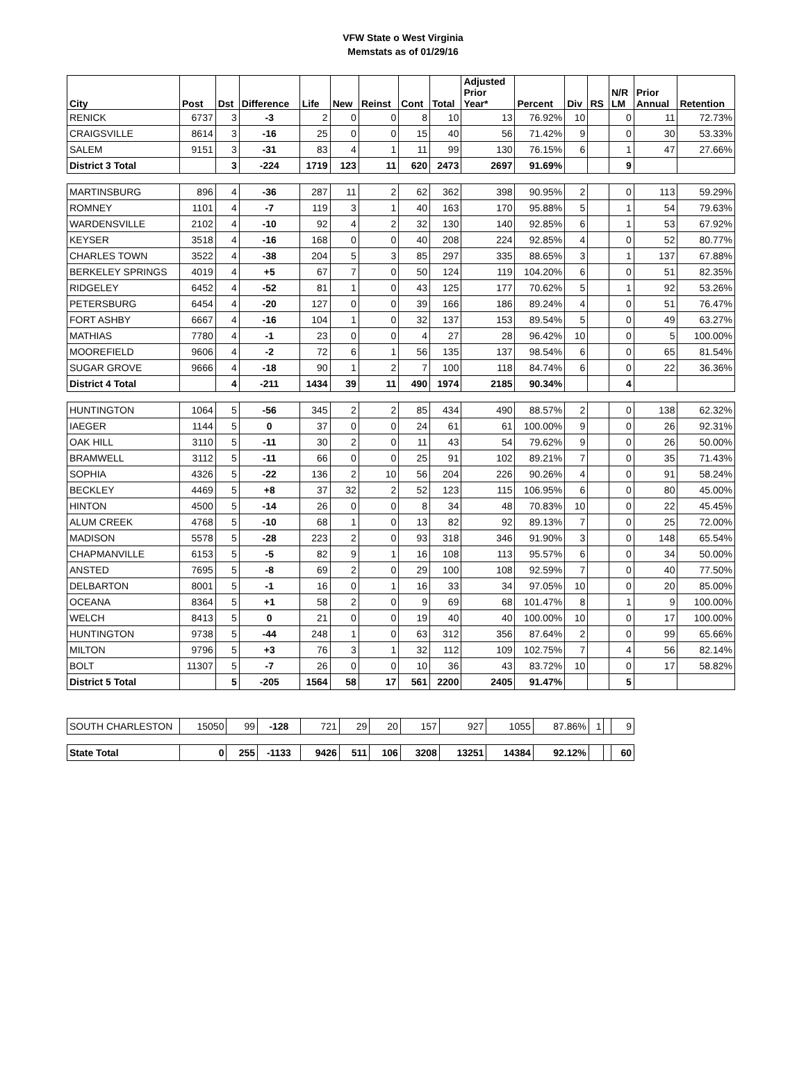VFW State o West Virginia
Memstats as of 01/29/16
| City | Post | Dst | Difference | Life | New | Reinst | Cont | Total | Adjusted Prior Year* | Percent | Div | RS | N/R LM | Prior Annual | Retention |
| --- | --- | --- | --- | --- | --- | --- | --- | --- | --- | --- | --- | --- | --- | --- | --- |
| RENICK | 6737 | 3 | -3 | 2 | 0 | 0 | 8 | 10 | 13 | 76.92% | 10 | | 0 | 11 | 72.73% |
| CRAIGSVILLE | 8614 | 3 | -16 | 25 | 0 | 0 | 15 | 40 | 56 | 71.42% | 9 | | 0 | 30 | 53.33% |
| SALEM | 9151 | 3 | -31 | 83 | 4 | 1 | 11 | 99 | 130 | 76.15% | 6 | | 1 | 47 | 27.66% |
| District 3 Total | | 3 | -224 | 1719 | 123 | 11 | 620 | 2473 | 2697 | 91.69% | | | 9 | | |
| MARTINSBURG | 896 | 4 | -36 | 287 | 11 | 2 | 62 | 362 | 398 | 90.95% | 2 | | 0 | 113 | 59.29% |
| ROMNEY | 1101 | 4 | -7 | 119 | 3 | 1 | 40 | 163 | 170 | 95.88% | 5 | | 1 | 54 | 79.63% |
| WARDENSVILLE | 2102 | 4 | -10 | 92 | 4 | 2 | 32 | 130 | 140 | 92.85% | 6 | | 1 | 53 | 67.92% |
| KEYSER | 3518 | 4 | -16 | 168 | 0 | 0 | 40 | 208 | 224 | 92.85% | 4 | | 0 | 52 | 80.77% |
| CHARLES TOWN | 3522 | 4 | -38 | 204 | 5 | 3 | 85 | 297 | 335 | 88.65% | 3 | | 1 | 137 | 67.88% |
| BERKELEY SPRINGS | 4019 | 4 | +5 | 67 | 7 | 0 | 50 | 124 | 119 | 104.20% | 6 | | 0 | 51 | 82.35% |
| RIDGELEY | 6452 | 4 | -52 | 81 | 1 | 0 | 43 | 125 | 177 | 70.62% | 5 | | 1 | 92 | 53.26% |
| PETERSBURG | 6454 | 4 | -20 | 127 | 0 | 0 | 39 | 166 | 186 | 89.24% | 4 | | 0 | 51 | 76.47% |
| FORT ASHBY | 6667 | 4 | -16 | 104 | 1 | 0 | 32 | 137 | 153 | 89.54% | 5 | | 0 | 49 | 63.27% |
| MATHIAS | 7780 | 4 | -1 | 23 | 0 | 0 | 4 | 27 | 28 | 96.42% | 10 | | 0 | 5 | 100.00% |
| MOOREFIELD | 9606 | 4 | -2 | 72 | 6 | 1 | 56 | 135 | 137 | 98.54% | 6 | | 0 | 65 | 81.54% |
| SUGAR GROVE | 9666 | 4 | -18 | 90 | 1 | 2 | 7 | 100 | 118 | 84.74% | 6 | | 0 | 22 | 36.36% |
| District 4 Total | | 4 | -211 | 1434 | 39 | 11 | 490 | 1974 | 2185 | 90.34% | | | 4 | | |
| HUNTINGTON | 1064 | 5 | -56 | 345 | 2 | 2 | 85 | 434 | 490 | 88.57% | 2 | | 0 | 138 | 62.32% |
| IAEGER | 1144 | 5 | 0 | 37 | 0 | 0 | 24 | 61 | 61 | 100.00% | 9 | | 0 | 26 | 92.31% |
| OAK HILL | 3110 | 5 | -11 | 30 | 2 | 0 | 11 | 43 | 54 | 79.62% | 9 | | 0 | 26 | 50.00% |
| BRAMWELL | 3112 | 5 | -11 | 66 | 0 | 0 | 25 | 91 | 102 | 89.21% | 7 | | 0 | 35 | 71.43% |
| SOPHIA | 4326 | 5 | -22 | 136 | 2 | 10 | 56 | 204 | 226 | 90.26% | 4 | | 0 | 91 | 58.24% |
| BECKLEY | 4469 | 5 | +8 | 37 | 32 | 2 | 52 | 123 | 115 | 106.95% | 6 | | 0 | 80 | 45.00% |
| HINTON | 4500 | 5 | -14 | 26 | 0 | 0 | 8 | 34 | 48 | 70.83% | 10 | | 0 | 22 | 45.45% |
| ALUM CREEK | 4768 | 5 | -10 | 68 | 1 | 0 | 13 | 82 | 92 | 89.13% | 7 | | 0 | 25 | 72.00% |
| MADISON | 5578 | 5 | -28 | 223 | 2 | 0 | 93 | 318 | 346 | 91.90% | 3 | | 0 | 148 | 65.54% |
| CHAPMANVILLE | 6153 | 5 | -5 | 82 | 9 | 1 | 16 | 108 | 113 | 95.57% | 6 | | 0 | 34 | 50.00% |
| ANSTED | 7695 | 5 | -8 | 69 | 2 | 0 | 29 | 100 | 108 | 92.59% | 7 | | 0 | 40 | 77.50% |
| DELBARTON | 8001 | 5 | -1 | 16 | 0 | 1 | 16 | 33 | 34 | 97.05% | 10 | | 0 | 20 | 85.00% |
| OCEANA | 8364 | 5 | +1 | 58 | 2 | 0 | 9 | 69 | 68 | 101.47% | 8 | | 1 | 9 | 100.00% |
| WELCH | 8413 | 5 | 0 | 21 | 0 | 0 | 19 | 40 | 40 | 100.00% | 10 | | 0 | 17 | 100.00% |
| HUNTINGTON | 9738 | 5 | -44 | 248 | 1 | 0 | 63 | 312 | 356 | 87.64% | 2 | | 0 | 99 | 65.66% |
| MILTON | 9796 | 5 | +3 | 76 | 3 | 1 | 32 | 112 | 109 | 102.75% | 7 | | 4 | 56 | 82.14% |
| BOLT | 11307 | 5 | -7 | 26 | 0 | 0 | 10 | 36 | 43 | 83.72% | 10 | | 0 | 17 | 58.82% |
| District 5 Total | | 5 | -205 | 1564 | 58 | 17 | 561 | 2200 | 2405 | 91.47% | | | 5 | | |
| SOUTH CHARLESTON | 15050 | 99 | -128 | 721 | 29 | 20 | 157 | 927 | 1055 | 87.86% | 1 | | 9 |
| State Total | 0 | 255 | -1133 | 9426 | 511 | 106 | 3208 | 13251 | 14384 | 92.12% | | | 60 |